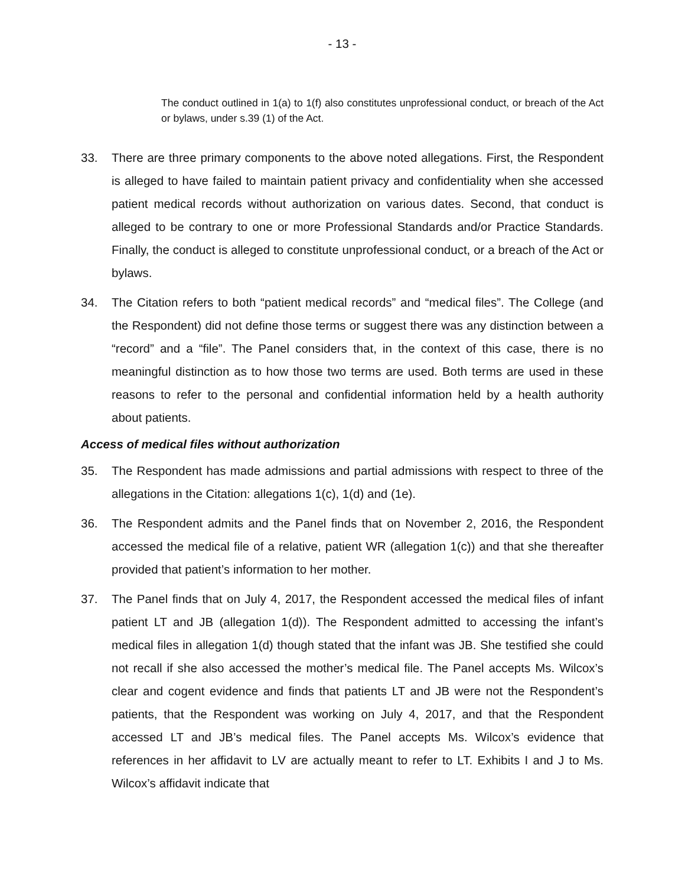- 13 -
The conduct outlined in 1(a) to 1(f) also constitutes unprofessional conduct, or breach of the Act or bylaws, under s.39 (1) of the Act.
33. There are three primary components to the above noted allegations. First, the Respondent is alleged to have failed to maintain patient privacy and confidentiality when she accessed patient medical records without authorization on various dates. Second, that conduct is alleged to be contrary to one or more Professional Standards and/or Practice Standards. Finally, the conduct is alleged to constitute unprofessional conduct, or a breach of the Act or bylaws.
34. The Citation refers to both “patient medical records” and “medical files”. The College (and the Respondent) did not define those terms or suggest there was any distinction between a “record” and a “file”. The Panel considers that, in the context of this case, there is no meaningful distinction as to how those two terms are used. Both terms are used in these reasons to refer to the personal and confidential information held by a health authority about patients.
Access of medical files without authorization
35. The Respondent has made admissions and partial admissions with respect to three of the allegations in the Citation: allegations 1(c), 1(d) and (1e).
36. The Respondent admits and the Panel finds that on November 2, 2016, the Respondent accessed the medical file of a relative, patient WR (allegation 1(c)) and that she thereafter provided that patient’s information to her mother.
37. The Panel finds that on July 4, 2017, the Respondent accessed the medical files of infant patient LT and JB (allegation 1(d)). The Respondent admitted to accessing the infant’s medical files in allegation 1(d) though stated that the infant was JB. She testified she could not recall if she also accessed the mother’s medical file. The Panel accepts Ms. Wilcox’s clear and cogent evidence and finds that patients LT and JB were not the Respondent’s patients, that the Respondent was working on July 4, 2017, and that the Respondent accessed LT and JB’s medical files. The Panel accepts Ms. Wilcox’s evidence that references in her affidavit to LV are actually meant to refer to LT. Exhibits I and J to Ms. Wilcox’s affidavit indicate that